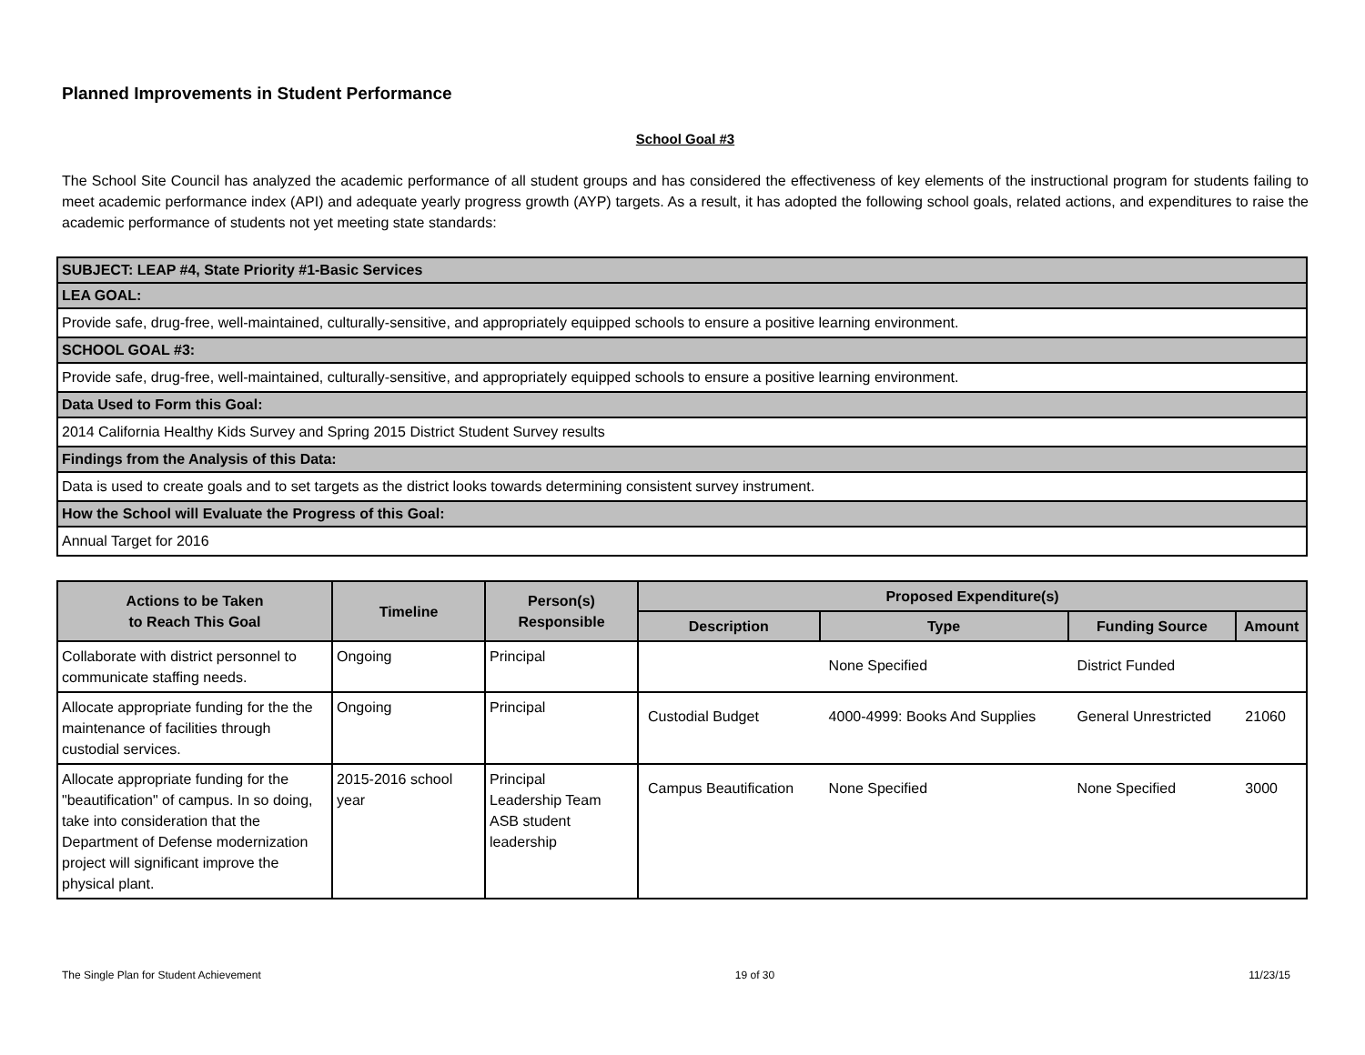Planned Improvements in Student Performance
School Goal #3
The School Site Council has analyzed the academic performance of all student groups and has considered the effectiveness of key elements of the instructional program for students failing to meet academic performance index (API) and adequate yearly progress growth (AYP) targets. As a result, it has adopted the following school goals, related actions, and expenditures to raise the academic performance of students not yet meeting state standards:
| SUBJECT: LEAP #4, State Priority #1-Basic Services |
| LEA GOAL: |
| Provide safe, drug-free, well-maintained, culturally-sensitive, and appropriately equipped schools to ensure a positive learning environment. |
| SCHOOL GOAL #3: |
| Provide safe, drug-free, well-maintained, culturally-sensitive, and appropriately equipped schools to ensure a positive learning environment. |
| Data Used to Form this Goal: |
| 2014 California Healthy Kids Survey and Spring 2015 District Student Survey results |
| Findings from the Analysis of this Data: |
| Data is used to create goals and to set targets as the district looks towards determining consistent survey instrument. |
| How the School will Evaluate the Progress of this Goal: |
| Annual Target for 2016 |
| Actions to be Taken to Reach This Goal | Timeline | Person(s) Responsible | Proposed Expenditure(s) | | | |
| --- | --- | --- | --- | --- | --- | --- |
| | | | Description | Type | Funding Source | Amount |
| Collaborate with district personnel to communicate staffing needs. | Ongoing | Principal | | None Specified | District Funded | |
| Allocate appropriate funding for the the maintenance of facilities through custodial services. | Ongoing | Principal | Custodial Budget | 4000-4999: Books And Supplies | General Unrestricted | 21060 |
| Allocate appropriate funding for the "beautification" of campus. In so doing, take into consideration that the Department of Defense modernization project will significant improve the physical plant. | 2015-2016 school year | Principal Leadership Team ASB student leadership | Campus Beautification | None Specified | None Specified | 3000 |
The Single Plan for Student Achievement 19 of 30 11/23/15